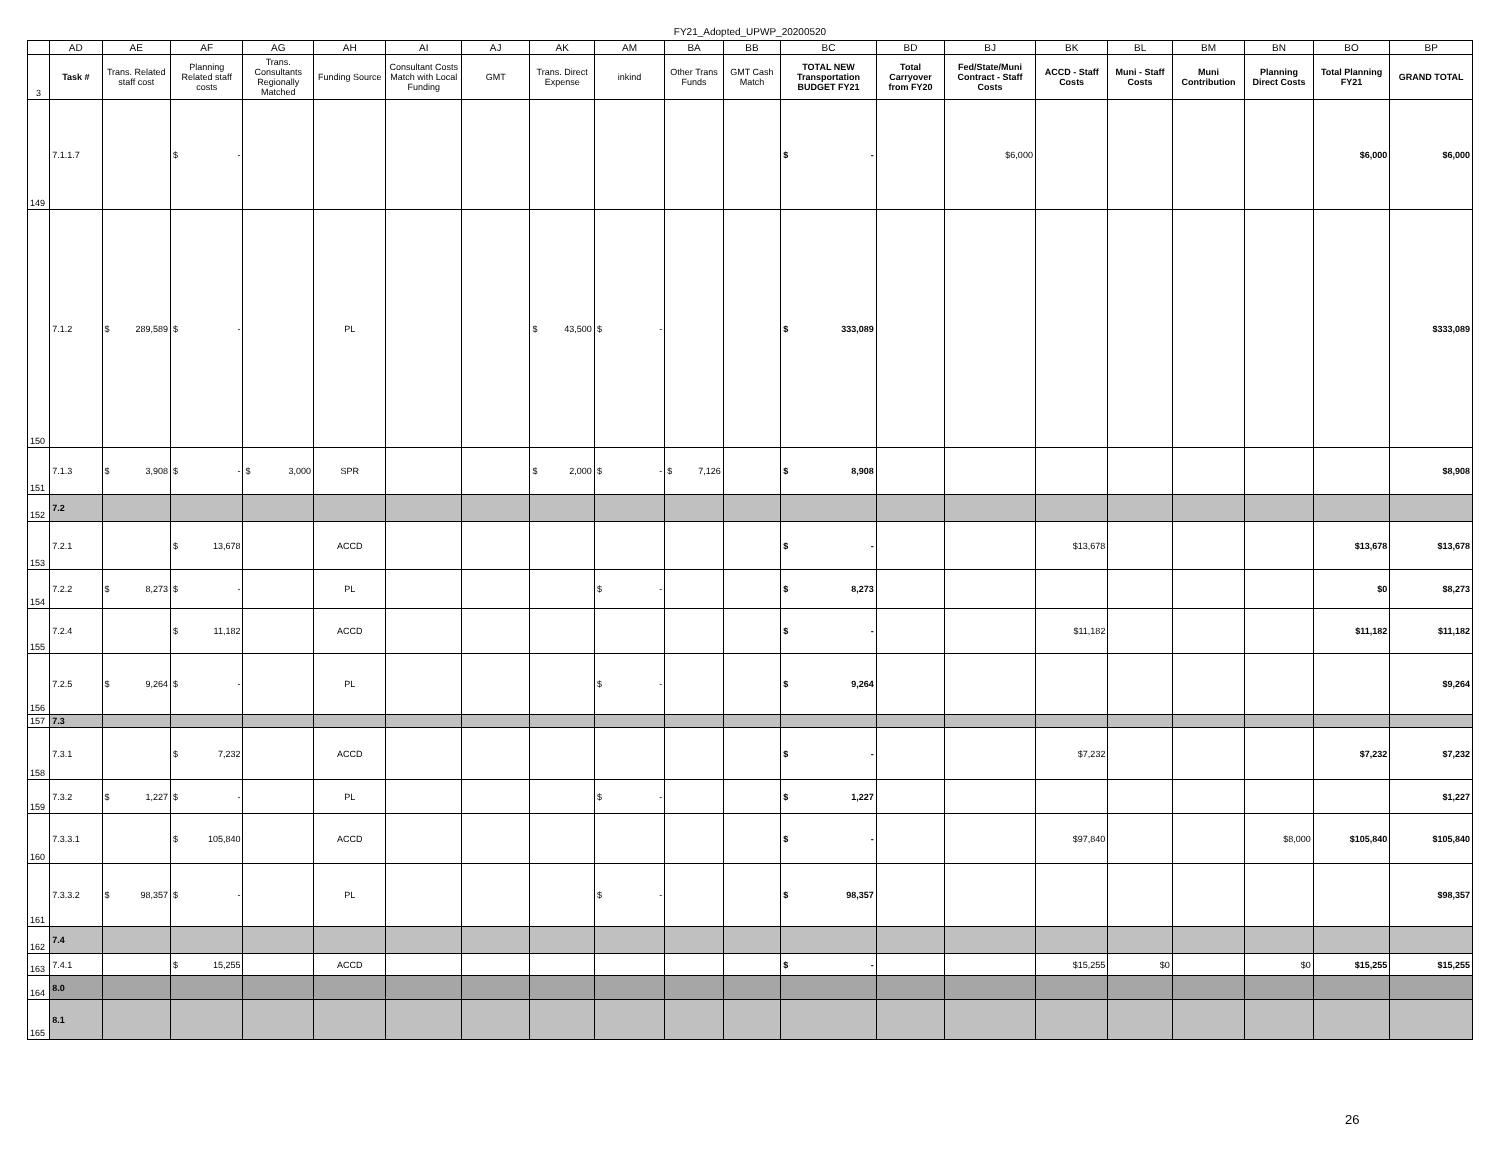FY21_Adopted_UPWP_20200520
| | AD | AE | AF | AG | AH | AI | AJ | AK | AM | BA | BB | BC | BD | BJ | BK | BL | BM | BN | BO | BP |
| --- | --- | --- | --- | --- | --- | --- | --- | --- | --- | --- | --- | --- | --- | --- | --- | --- | --- | --- | --- | --- |
| 3 | Task # | Trans. Related staff cost | Planning Related staff costs | Trans. Consultants Regionally Matched | Funding Source | Consultant Costs Match with Local Funding | GMT | Trans. Direct Expense | inkind | Other Trans Funds | GMT Cash Match | TOTAL NEW Transportation BUDGET FY21 | Total Carryover from FY20 | Fed/State/Muni Contract - Staff Costs | ACCD - Staff Costs | Muni - Staff Costs | Muni Contribution | Planning Direct Costs | Total Planning FY21 | GRAND TOTAL |
| 149 | 7.1.1.7 | | $ - | | | | | | | | | $ - | | $6,000 | | | | | $6,000 | $6,000 |
| 150 | 7.1.2 | $ 289,589 | $ - | | PL | | | $ 43,500 | $ - | | | $ 333,089 | | | | | | | | $333,089 |
| 151 | 7.1.3 | $ 3,908 | $ - | $ 3,000 | SPR | | | $ 2,000 | $ - | $ 7,126 | | $ 8,908 | | | | | | | | $8,908 |
| 152 | 7.2 | | | | | | | | | | | | | | | | | | | |
| 153 | 7.2.1 | | $ 13,678 | | ACCD | | | | | | | $ - | | | $13,678 | | | | $13,678 | $13,678 |
| 154 | 7.2.2 | $ 8,273 | $ - | | PL | | | | $ - | | | $ 8,273 | | | | | | | $0 | $8,273 |
| 155 | 7.2.4 | | $ 11,182 | | ACCD | | | | | | | $ - | | | $11,182 | | | | $11,182 | $11,182 |
| 156 | 7.2.5 | $ 9,264 | $ - | | PL | | | | $ - | | | $ 9,264 | | | | | | | | $9,264 |
| 157 | 7.3 | | | | | | | | | | | | | | | | | | | |
| 158 | 7.3.1 | | $ 7,232 | | ACCD | | | | | | | $ - | | | $7,232 | | | | $7,232 | $7,232 |
| 159 | 7.3.2 | $ 1,227 | $ - | | PL | | | | $ - | | | $ 1,227 | | | | | | | | $1,227 |
| 160 | 7.3.3.1 | | $ 105,840 | | ACCD | | | | | | | $ - | | | $97,840 | | | $8,000 | $105,840 | $105,840 |
| 161 | 7.3.3.2 | $ 98,357 | $ - | | PL | | | | $ - | | | $ 98,357 | | | | | | | | $98,357 |
| 162 | 7.4 | | | | | | | | | | | | | | | | | | | |
| 163 | 7.4.1 | | $ 15,255 | | ACCD | | | | | | | $ - | | | $15,255 | $0 | | $0 | $15,255 | $15,255 |
| 164 | 8.0 | | | | | | | | | | | | | | | | | | | |
| 165 | 8.1 | | | | | | | | | | | | | | | | | | | |
26